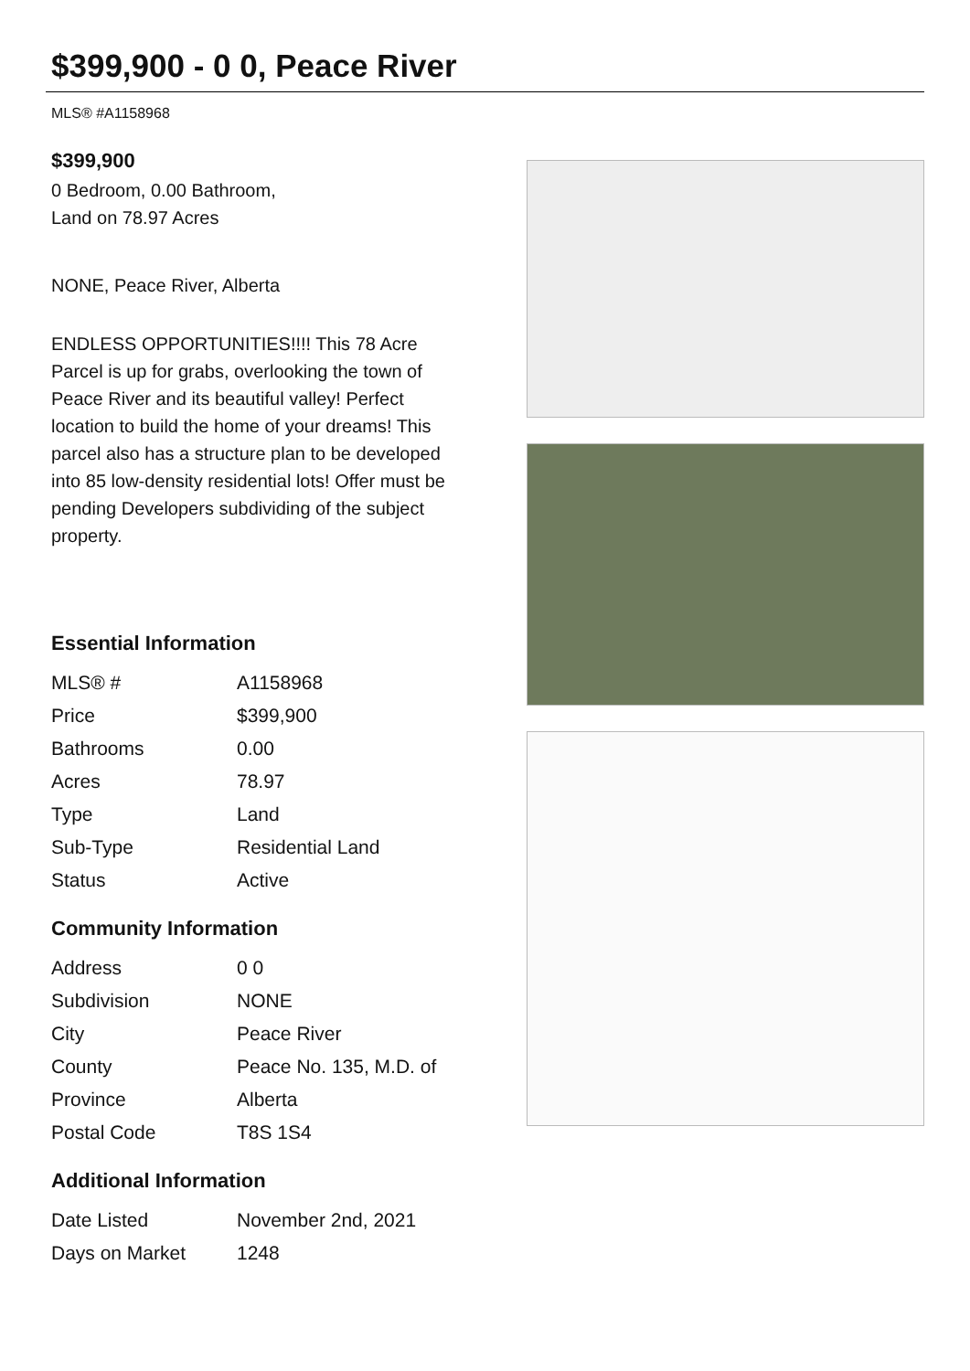$399,900 - 0 0, Peace River
MLS® #A1158968
$399,900
0 Bedroom, 0.00 Bathroom,
Land on 78.97 Acres
NONE, Peace River, Alberta
ENDLESS OPPORTUNITIES!!!! This 78 Acre Parcel is up for grabs, overlooking the town of Peace River and its beautiful valley! Perfect location to build the home of your dreams! This parcel also has a structure plan to be developed into 85 low-density residential lots! Offer must be pending Developers subdividing of the subject property.
Essential Information
| MLS® # | A1158968 |
| Price | $399,900 |
| Bathrooms | 0.00 |
| Acres | 78.97 |
| Type | Land |
| Sub-Type | Residential Land |
| Status | Active |
Community Information
| Address | 0 0 |
| Subdivision | NONE |
| City | Peace River |
| County | Peace No. 135, M.D. of |
| Province | Alberta |
| Postal Code | T8S 1S4 |
Additional Information
| Date Listed | November 2nd, 2021 |
| Days on Market | 1248 |